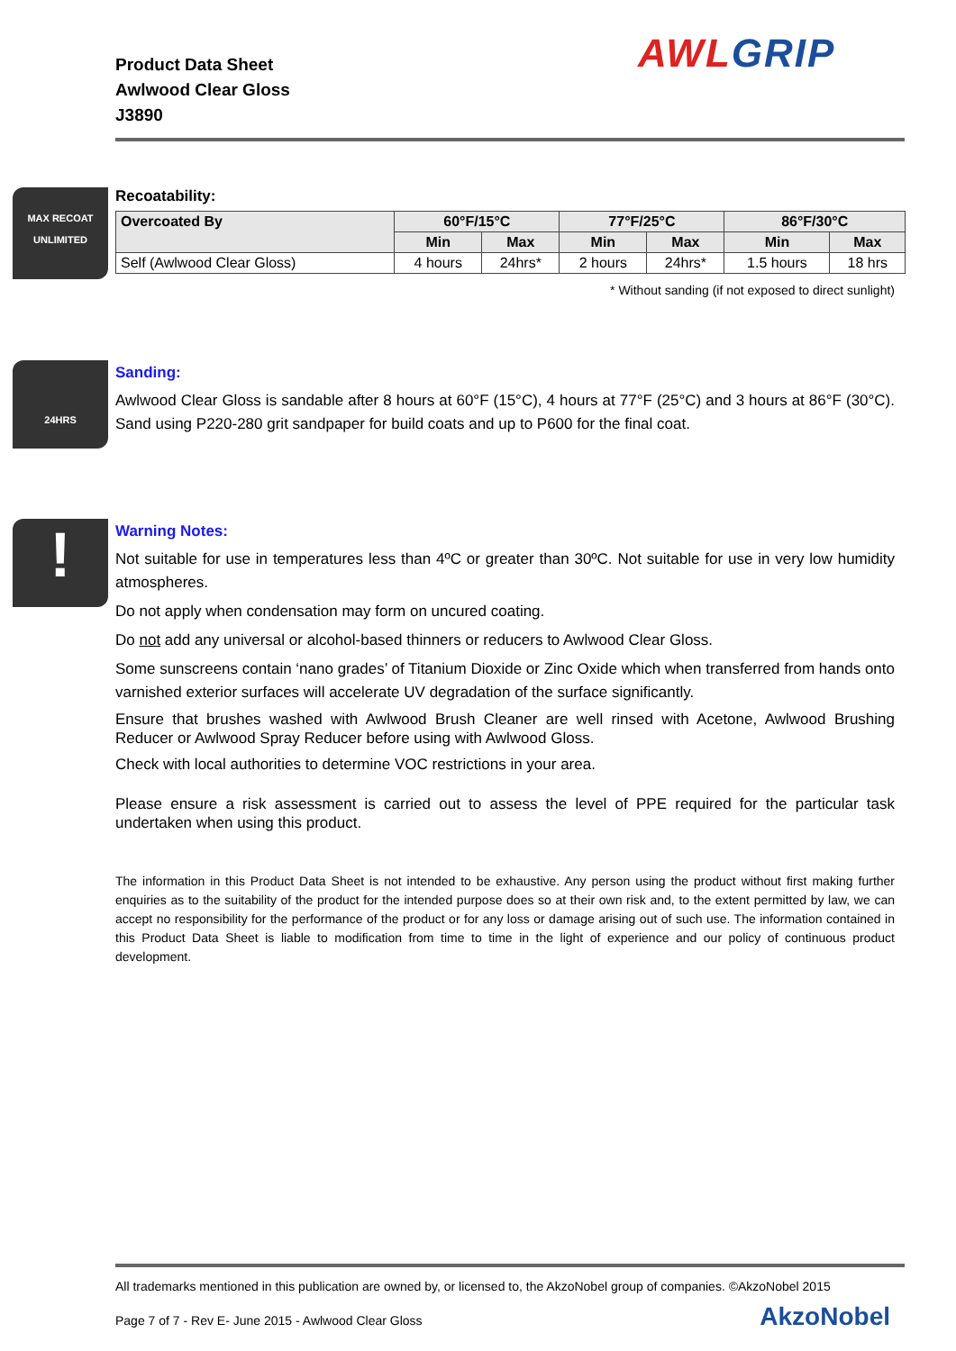Product Data Sheet
Awlwood Clear Gloss
J3890
AWL GRIP
MAX RECOAT
UNLIMITED
Recoatability:
| Overcoated By | 60°F/15°C | | 77°F/25°C | | 86°F/30°C | |
| --- | --- | --- | --- | --- | --- | --- |
| | Min | Max | Min | Max | Min | Max |
| Self (Awlwood Clear Gloss) | 4 hours | 24hrs* | 2 hours | 24hrs* | 1.5 hours | 18 hrs |
* Without sanding (if not exposed to direct sunlight)
24HRS
Sanding:
Awlwood Clear Gloss is sandable after 8 hours at 60°F (15°C), 4 hours at 77°F (25°C) and 3 hours at 86°F (30°C). Sand using P220-280 grit sandpaper for build coats and up to P600 for the final coat.
!
Warning Notes:
Not suitable for use in temperatures less than 4ºC or greater than 30ºC. Not suitable for use in very low humidity atmospheres.
Do not apply when condensation may form on uncured coating.
Do not add any universal or alcohol-based thinners or reducers to Awlwood Clear Gloss.
Some sunscreens contain ‘nano grades’ of Titanium Dioxide or Zinc Oxide which when transferred from hands onto varnished exterior surfaces will accelerate UV degradation of the surface significantly.
Ensure that brushes washed with Awlwood Brush Cleaner are well rinsed with Acetone, Awlwood Brushing Reducer or Awlwood Spray Reducer before using with Awlwood Gloss.
Check with local authorities to determine VOC restrictions in your area.
Please ensure a risk assessment is carried out to assess the level of PPE required for the particular task undertaken when using this product.
The information in this Product Data Sheet is not intended to be exhaustive. Any person using the product without first making further enquiries as to the suitability of the product for the intended purpose does so at their own risk and, to the extent permitted by law, we can accept no responsibility for the performance of the product or for any loss or damage arising out of such use. The information contained in this Product Data Sheet is liable to modification from time to time in the light of experience and our policy of continuous product development.
All trademarks mentioned in this publication are owned by, or licensed to, the AkzoNobel group of companies. ©AkzoNobel 2015
Page 7 of 7 - Rev E- June 2015 - Awlwood Clear Gloss AkzoNobel